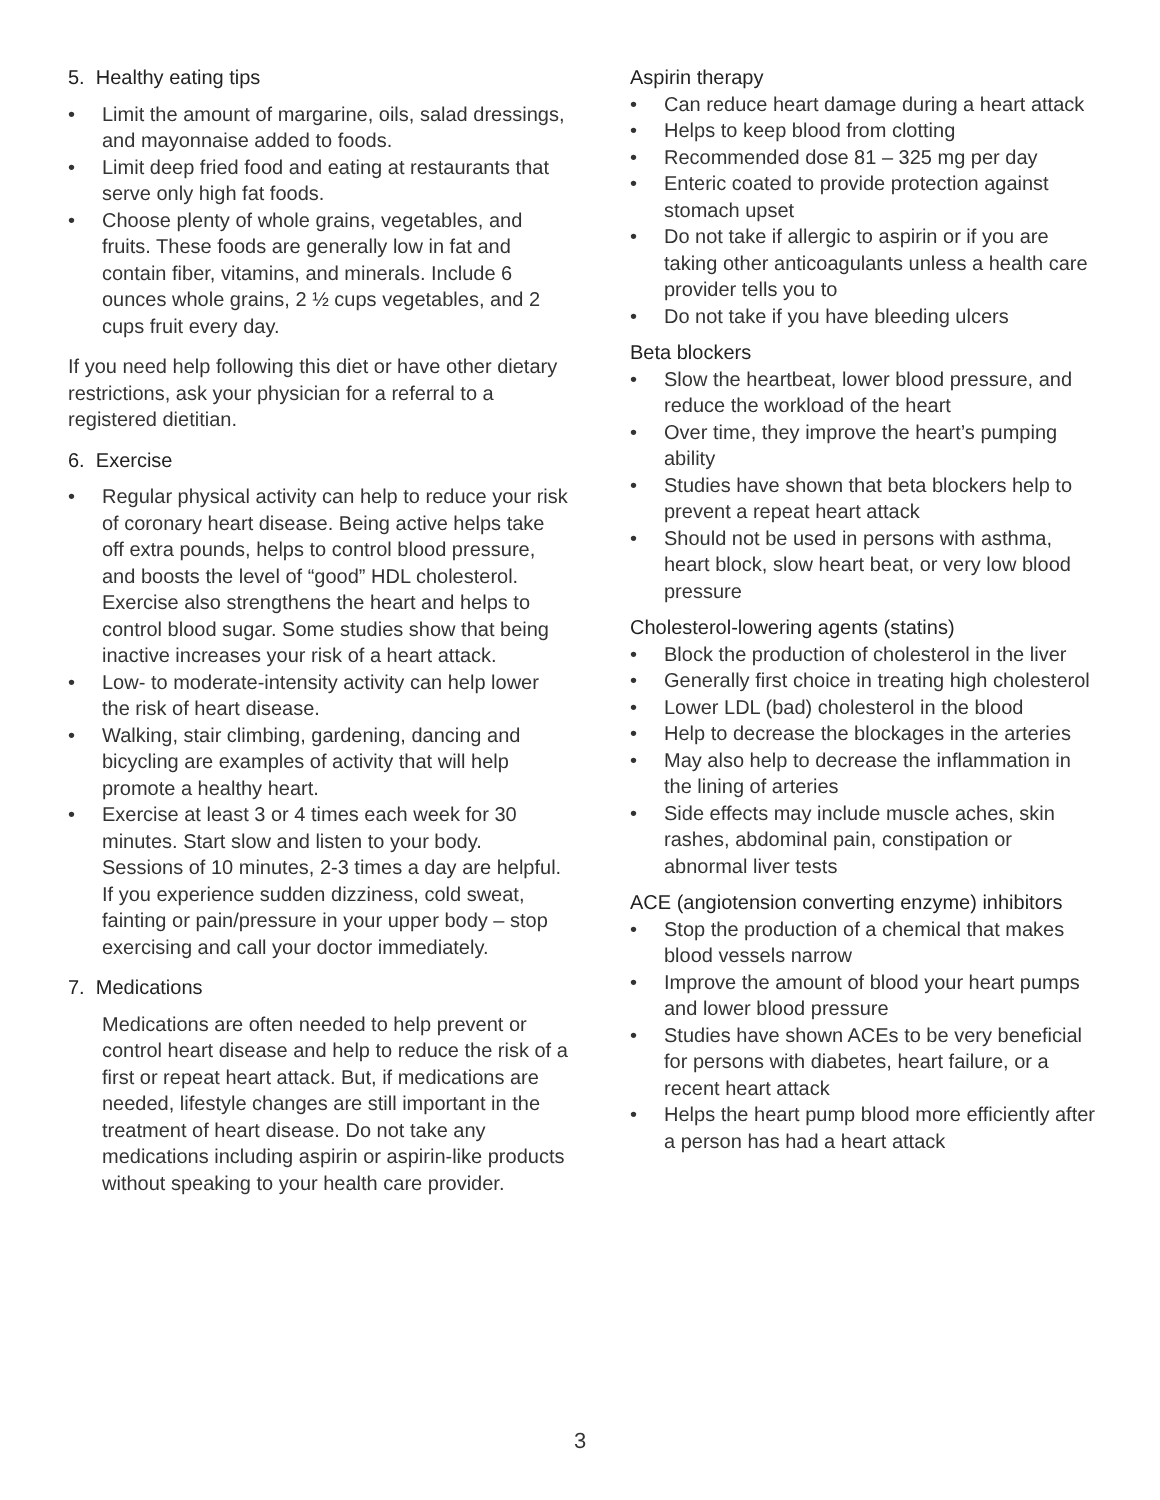5. Healthy eating tips
• Limit the amount of margarine, oils, salad dressings, and mayonnaise added to foods.
• Limit deep fried food and eating at restaurants that serve only high fat foods.
• Choose plenty of whole grains, vegetables, and fruits. These foods are generally low in fat and contain fiber, vitamins, and minerals. Include 6 ounces whole grains, 2 ½ cups vegetables, and 2 cups fruit every day.
If you need help following this diet or have other dietary restrictions, ask your physician for a referral to a registered dietitian.
6. Exercise
• Regular physical activity can help to reduce your risk of coronary heart disease. Being active helps take off extra pounds, helps to control blood pressure, and boosts the level of “good” HDL cholesterol. Exercise also strengthens the heart and helps to control blood sugar. Some studies show that being inactive increases your risk of a heart attack.
• Low- to moderate-intensity activity can help lower the risk of heart disease.
• Walking, stair climbing, gardening, dancing and bicycling are examples of activity that will help promote a healthy heart.
• Exercise at least 3 or 4 times each week for 30 minutes. Start slow and listen to your body. Sessions of 10 minutes, 2-3 times a day are helpful. If you experience sudden dizziness, cold sweat, fainting or pain/pressure in your upper body – stop exercising and call your doctor immediately.
7. Medications
Medications are often needed to help prevent or control heart disease and help to reduce the risk of a first or repeat heart attack. But, if medications are needed, lifestyle changes are still important in the treatment of heart disease. Do not take any medications including aspirin or aspirin-like products without speaking to your health care provider.
Aspirin therapy
• Can reduce heart damage during a heart attack
• Helps to keep blood from clotting
• Recommended dose 81 – 325 mg per day
• Enteric coated to provide protection against stomach upset
• Do not take if allergic to aspirin or if you are taking other anticoagulants unless a health care provider tells you to
• Do not take if you have bleeding ulcers
Beta blockers
• Slow the heartbeat, lower blood pressure, and reduce the workload of the heart
• Over time, they improve the heart’s pumping ability
• Studies have shown that beta blockers help to prevent a repeat heart attack
• Should not be used in persons with asthma, heart block, slow heart beat, or very low blood pressure
Cholesterol-lowering agents (statins)
• Block the production of cholesterol in the liver
• Generally first choice in treating high cholesterol
• Lower LDL (bad) cholesterol in the blood
• Help to decrease the blockages in the arteries
• May also help to decrease the inflammation in the lining of arteries
• Side effects may include muscle aches, skin rashes, abdominal pain, constipation or abnormal liver tests
ACE (angiotension converting enzyme) inhibitors
• Stop the production of a chemical that makes blood vessels narrow
• Improve the amount of blood your heart pumps and lower blood pressure
• Studies have shown ACEs to be very beneficial for persons with diabetes, heart failure, or a recent heart attack
• Helps the heart pump blood more efficiently after a person has had a heart attack
3